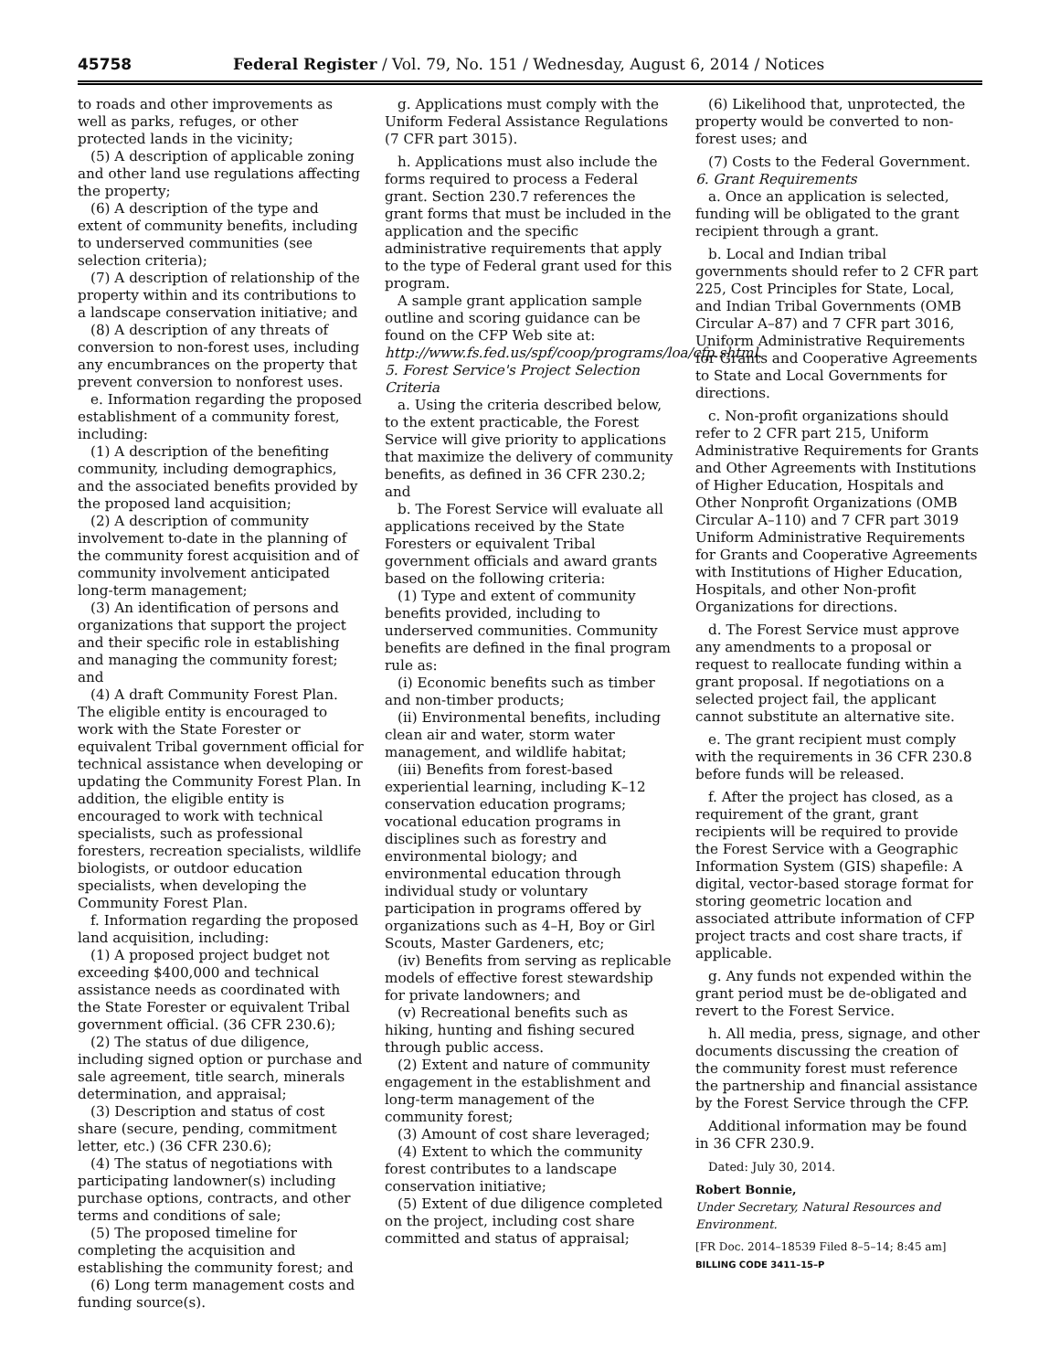45758 Federal Register / Vol. 79, No. 151 / Wednesday, August 6, 2014 / Notices
to roads and other improvements as well as parks, refuges, or other protected lands in the vicinity;
(5) A description of applicable zoning and other land use regulations affecting the property;
(6) A description of the type and extent of community benefits, including to underserved communities (see selection criteria);
(7) A description of relationship of the property within and its contributions to a landscape conservation initiative; and
(8) A description of any threats of conversion to non-forest uses, including any encumbrances on the property that prevent conversion to nonforest uses.
e. Information regarding the proposed establishment of a community forest, including:
(1) A description of the benefiting community, including demographics, and the associated benefits provided by the proposed land acquisition;
(2) A description of community involvement to-date in the planning of the community forest acquisition and of community involvement anticipated long-term management;
(3) An identification of persons and organizations that support the project and their specific role in establishing and managing the community forest; and
(4) A draft Community Forest Plan. The eligible entity is encouraged to work with the State Forester or equivalent Tribal government official for technical assistance when developing or updating the Community Forest Plan. In addition, the eligible entity is encouraged to work with technical specialists, such as professional foresters, recreation specialists, wildlife biologists, or outdoor education specialists, when developing the Community Forest Plan.
f. Information regarding the proposed land acquisition, including:
(1) A proposed project budget not exceeding $400,000 and technical assistance needs as coordinated with the State Forester or equivalent Tribal government official. (36 CFR 230.6);
(2) The status of due diligence, including signed option or purchase and sale agreement, title search, minerals determination, and appraisal;
(3) Description and status of cost share (secure, pending, commitment letter, etc.) (36 CFR 230.6);
(4) The status of negotiations with participating landowner(s) including purchase options, contracts, and other terms and conditions of sale;
(5) The proposed timeline for completing the acquisition and establishing the community forest; and
(6) Long term management costs and funding source(s).
g. Applications must comply with the Uniform Federal Assistance Regulations (7 CFR part 3015).
h. Applications must also include the forms required to process a Federal grant. Section 230.7 references the grant forms that must be included in the application and the specific administrative requirements that apply to the type of Federal grant used for this program.
A sample grant application sample outline and scoring guidance can be found on the CFP Web site at: http://www.fs.fed.us/spf/coop/programs/loa/cfp.shtml.
5. Forest Service's Project Selection Criteria
a. Using the criteria described below, to the extent practicable, the Forest Service will give priority to applications that maximize the delivery of community benefits, as defined in 36 CFR 230.2; and
b. The Forest Service will evaluate all applications received by the State Foresters or equivalent Tribal government officials and award grants based on the following criteria:
(1) Type and extent of community benefits provided, including to underserved communities. Community benefits are defined in the final program rule as:
(i) Economic benefits such as timber and non-timber products;
(ii) Environmental benefits, including clean air and water, storm water management, and wildlife habitat;
(iii) Benefits from forest-based experiential learning, including K–12 conservation education programs; vocational education programs in disciplines such as forestry and environmental biology; and environmental education through individual study or voluntary participation in programs offered by organizations such as 4–H, Boy or Girl Scouts, Master Gardeners, etc;
(iv) Benefits from serving as replicable models of effective forest stewardship for private landowners; and
(v) Recreational benefits such as hiking, hunting and fishing secured through public access.
(2) Extent and nature of community engagement in the establishment and long-term management of the community forest;
(3) Amount of cost share leveraged;
(4) Extent to which the community forest contributes to a landscape conservation initiative;
(5) Extent of due diligence completed on the project, including cost share committed and status of appraisal;
(6) Likelihood that, unprotected, the property would be converted to non-forest uses; and
(7) Costs to the Federal Government.
6. Grant Requirements
a. Once an application is selected, funding will be obligated to the grant recipient through a grant.
b. Local and Indian tribal governments should refer to 2 CFR part 225, Cost Principles for State, Local, and Indian Tribal Governments (OMB Circular A–87) and 7 CFR part 3016, Uniform Administrative Requirements for Grants and Cooperative Agreements to State and Local Governments for directions.
c. Non-profit organizations should refer to 2 CFR part 215, Uniform Administrative Requirements for Grants and Other Agreements with Institutions of Higher Education, Hospitals and Other Nonprofit Organizations (OMB Circular A–110) and 7 CFR part 3019 Uniform Administrative Requirements for Grants and Cooperative Agreements with Institutions of Higher Education, Hospitals, and other Non-profit Organizations for directions.
d. The Forest Service must approve any amendments to a proposal or request to reallocate funding within a grant proposal. If negotiations on a selected project fail, the applicant cannot substitute an alternative site.
e. The grant recipient must comply with the requirements in 36 CFR 230.8 before funds will be released.
f. After the project has closed, as a requirement of the grant, grant recipients will be required to provide the Forest Service with a Geographic Information System (GIS) shapefile: A digital, vector-based storage format for storing geometric location and associated attribute information of CFP project tracts and cost share tracts, if applicable.
g. Any funds not expended within the grant period must be de-obligated and revert to the Forest Service.
h. All media, press, signage, and other documents discussing the creation of the community forest must reference the partnership and financial assistance by the Forest Service through the CFP.
Additional information may be found in 36 CFR 230.9.
Dated: July 30, 2014.
Robert Bonnie,
Under Secretary, Natural Resources and Environment.
[FR Doc. 2014–18539 Filed 8–5–14; 8:45 am]
BILLING CODE 3411–15–P